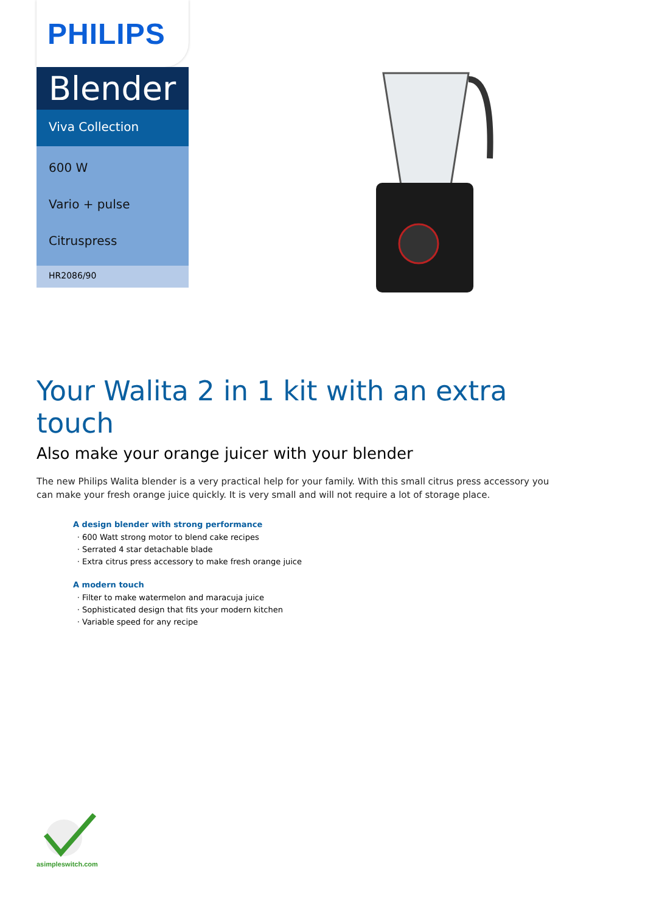PHILIPS
Blender
Viva Collection
600 W
Vario + pulse
Citruspress
HR2086/90
Your Walita 2 in 1 kit with an extra touch
Also make your orange juicer with your blender
The new Philips Walita blender is a very practical help for your family. With this small citrus press accessory you can make your fresh orange juice quickly. It is very small and will not require a lot of storage place.
A design blender with strong performance
600 Watt strong motor to blend cake recipes
Serrated 4 star detachable blade
Extra citrus press accessory to make fresh orange juice
A modern touch
Filter to make watermelon and maracuja juice
Sophisticated design that fits your modern kitchen
Variable speed for any recipe
asimpleswitch.com